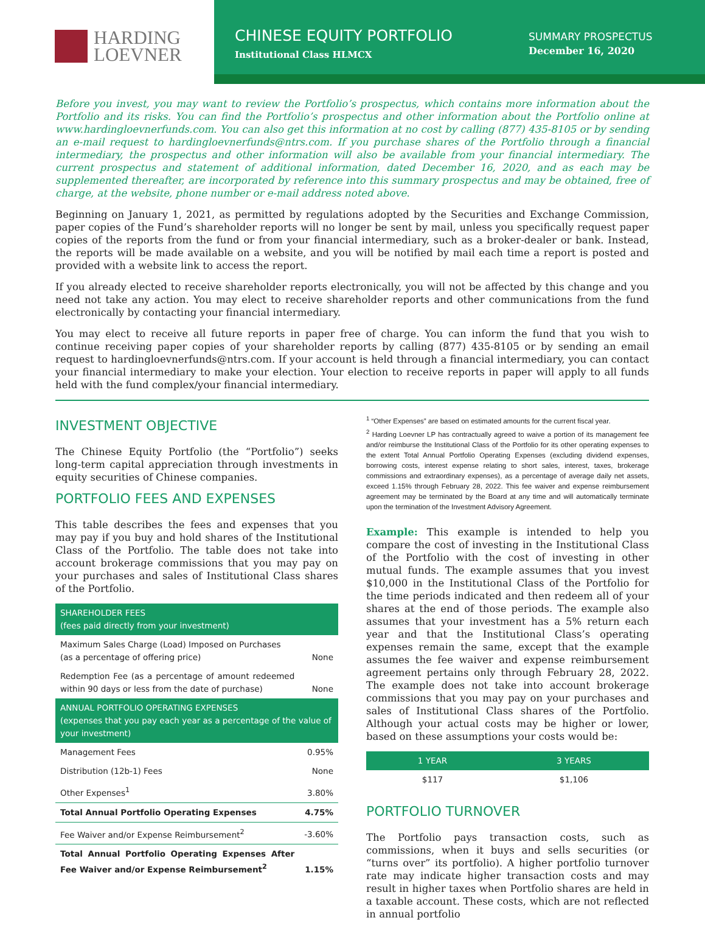HARDING
LOEVNER
CHINESE EQUITY PORTFOLIO
Institutional Class HLMCX
SUMMARY PROSPECTUS
December 16, 2020
Before you invest, you may want to review the Portfolio’s prospectus, which contains more information about the Portfolio and its risks. You can find the Portfolio’s prospectus and other information about the Portfolio online at www.hardingloevnerfunds.com. You can also get this information at no cost by calling (877) 435-8105 or by sending an e-mail request to hardingloevnerfunds@ntrs.com. If you purchase shares of the Portfolio through a financial intermediary, the prospectus and other information will also be available from your financial intermediary. The current prospectus and statement of additional information, dated December 16, 2020, and as each may be supplemented thereafter, are incorporated by reference into this summary prospectus and may be obtained, free of charge, at the website, phone number or e-mail address noted above.
Beginning on January 1, 2021, as permitted by regulations adopted by the Securities and Exchange Commission, paper copies of the Fund’s shareholder reports will no longer be sent by mail, unless you specifically request paper copies of the reports from the fund or from your financial intermediary, such as a broker-dealer or bank. Instead, the reports will be made available on a website, and you will be notified by mail each time a report is posted and provided with a website link to access the report.
If you already elected to receive shareholder reports electronically, you will not be affected by this change and you need not take any action. You may elect to receive shareholder reports and other communications from the fund electronically by contacting your financial intermediary.
You may elect to receive all future reports in paper free of charge. You can inform the fund that you wish to continue receiving paper copies of your shareholder reports by calling (877) 435-8105 or by sending an email request to hardingloevnerfunds@ntrs.com. If your account is held through a financial intermediary, you can contact your financial intermediary to make your election. Your election to receive reports in paper will apply to all funds held with the fund complex/your financial intermediary.
INVESTMENT OBJECTIVE
The Chinese Equity Portfolio (the “Portfolio”) seeks long-term capital appreciation through investments in equity securities of Chinese companies.
PORTFOLIO FEES AND EXPENSES
This table describes the fees and expenses that you may pay if you buy and hold shares of the Institutional Class of the Portfolio. The table does not take into account brokerage commissions that you may pay on your purchases and sales of Institutional Class shares of the Portfolio.
| SHAREHOLDER FEES (fees paid directly from your investment) | |
| --- | --- |
| Maximum Sales Charge (Load) Imposed on Purchases (as a percentage of offering price) | None |
| Redemption Fee (as a percentage of amount redeemed within 90 days or less from the date of purchase) | None |
| ANNUAL PORTFOLIO OPERATING EXPENSES (expenses that you pay each year as a percentage of the value of your investment) | |
| Management Fees | 0.95% |
| Distribution (12b-1) Fees | None |
| Other Expenses<sup>1</sup> | 3.80% |
| Total Annual Portfolio Operating Expenses | 4.75% |
| Fee Waiver and/or Expense Reimbursement<sup>2</sup> | -3.60% |
| Total Annual Portfolio Operating Expenses After Fee Waiver and/or Expense Reimbursement<sup>2</sup> | 1.15% |
<sup>1</sup> “Other Expenses” are based on estimated amounts for the current fiscal year.
<sup>2</sup> Harding Loevner LP has contractually agreed to waive a portion of its management fee and/or reimburse the Institutional Class of the Portfolio for its other operating expenses to the extent Total Annual Portfolio Operating Expenses (excluding dividend expenses, borrowing costs, interest expense relating to short sales, interest, taxes, brokerage commissions and extraordinary expenses), as a percentage of average daily net assets, exceed 1.15% through February 28, 2022. This fee waiver and expense reimbursement agreement may be terminated by the Board at any time and will automatically terminate upon the termination of the Investment Advisory Agreement.
Example: This example is intended to help you compare the cost of investing in the Institutional Class of the Portfolio with the cost of investing in other mutual funds. The example assumes that you invest $10,000 in the Institutional Class of the Portfolio for the time periods indicated and then redeem all of your shares at the end of those periods. The example also assumes that your investment has a 5% return each year and that the Institutional Class’s operating expenses remain the same, except that the example assumes the fee waiver and expense reimbursement agreement pertains only through February 28, 2022. The example does not take into account brokerage commissions that you may pay on your purchases and sales of Institutional Class shares of the Portfolio. Although your actual costs may be higher or lower, based on these assumptions your costs would be:
| 1 YEAR | 3 YEARS |
| --- | --- |
| $117 | $1,106 |
PORTFOLIO TURNOVER
The Portfolio pays transaction costs, such as commissions, when it buys and sells securities (or “turns over” its portfolio). A higher portfolio turnover rate may indicate higher transaction costs and may result in higher taxes when Portfolio shares are held in a taxable account. These costs, which are not reflected in annual portfolio